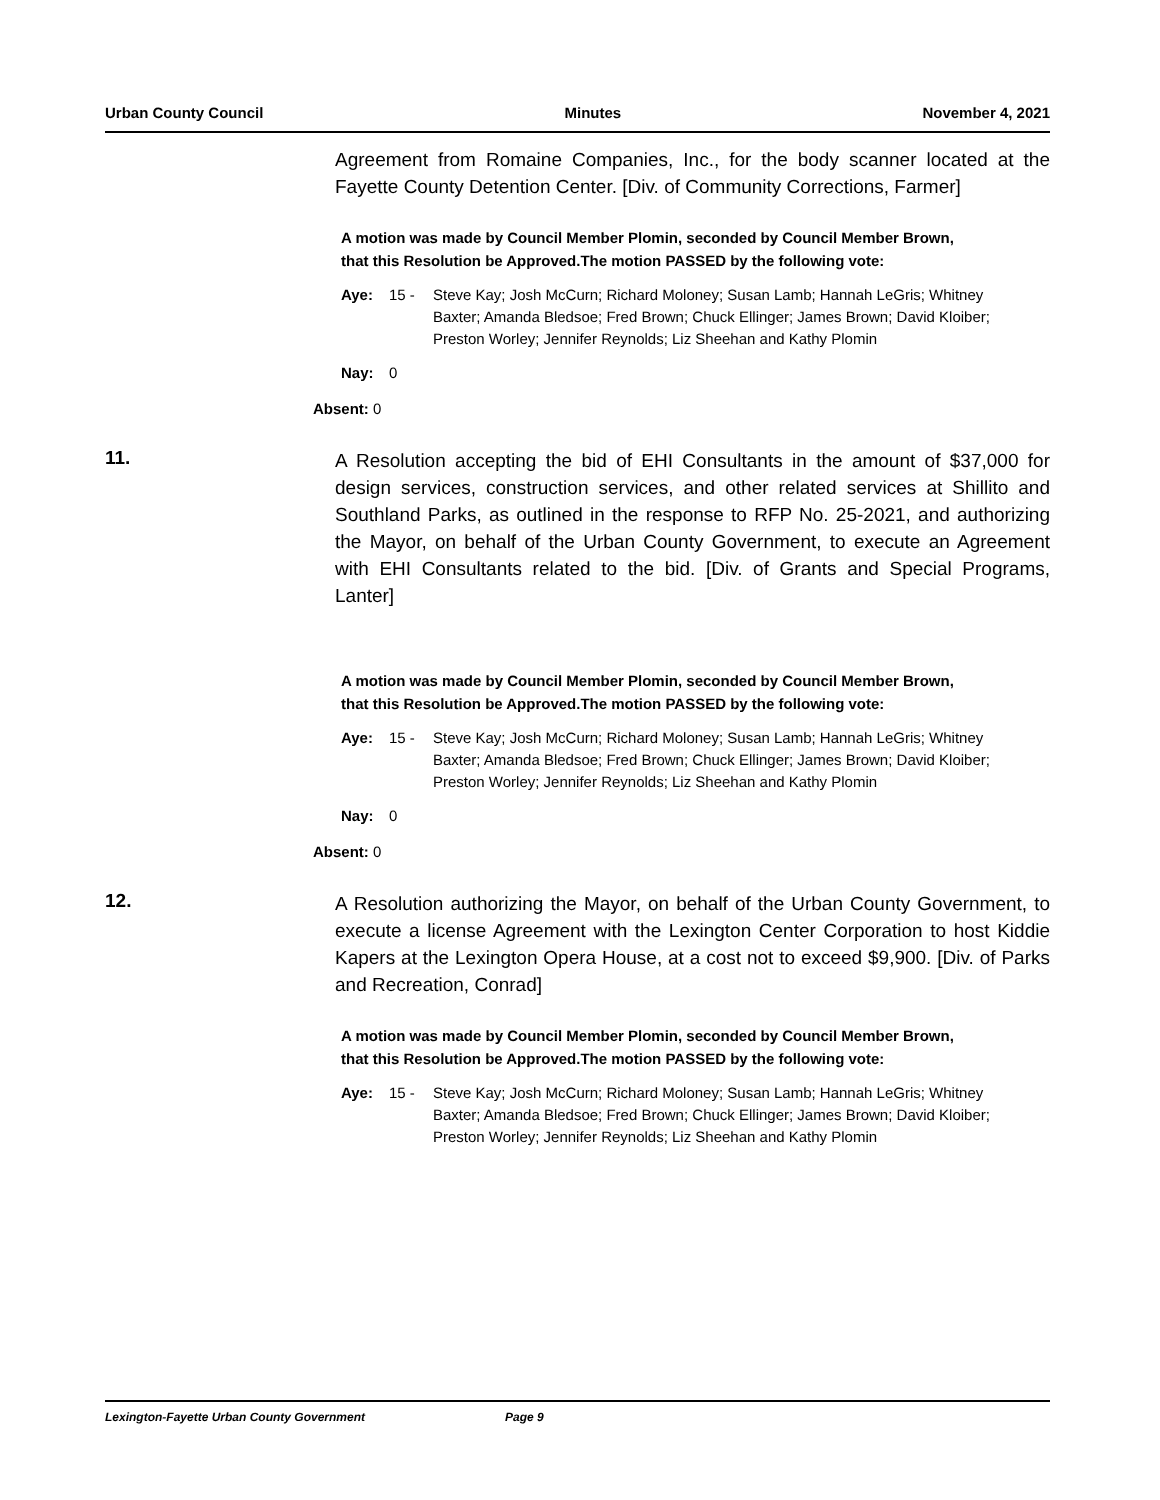Urban County Council Minutes November 4, 2021
Agreement from Romaine Companies, Inc., for the body scanner located at the Fayette County Detention Center. [Div. of Community Corrections, Farmer]
A motion was made by Council Member Plomin, seconded by Council Member Brown, that this Resolution be Approved.The motion PASSED by the following vote:
Aye: 15 - Steve Kay; Josh McCurn; Richard Moloney; Susan Lamb; Hannah LeGris; Whitney Baxter; Amanda Bledsoe; Fred Brown; Chuck Ellinger; James Brown; David Kloiber; Preston Worley; Jennifer Reynolds; Liz Sheehan and Kathy Plomin
Nay: 0
Absent: 0
11.
A Resolution accepting the bid of EHI Consultants in the amount of $37,000 for design services, construction services, and other related services at Shillito and Southland Parks, as outlined in the response to RFP No. 25-2021, and authorizing the Mayor, on behalf of the Urban County Government, to execute an Agreement with EHI Consultants related to the bid. [Div. of Grants and Special Programs, Lanter]
A motion was made by Council Member Plomin, seconded by Council Member Brown, that this Resolution be Approved.The motion PASSED by the following vote:
Aye: 15 - Steve Kay; Josh McCurn; Richard Moloney; Susan Lamb; Hannah LeGris; Whitney Baxter; Amanda Bledsoe; Fred Brown; Chuck Ellinger; James Brown; David Kloiber; Preston Worley; Jennifer Reynolds; Liz Sheehan and Kathy Plomin
Nay: 0
Absent: 0
12.
A Resolution authorizing the Mayor, on behalf of the Urban County Government, to execute a license Agreement with the Lexington Center Corporation to host Kiddie Kapers at the Lexington Opera House, at a cost not to exceed $9,900. [Div. of Parks and Recreation, Conrad]
A motion was made by Council Member Plomin, seconded by Council Member Brown, that this Resolution be Approved.The motion PASSED by the following vote:
Aye: 15 - Steve Kay; Josh McCurn; Richard Moloney; Susan Lamb; Hannah LeGris; Whitney Baxter; Amanda Bledsoe; Fred Brown; Chuck Ellinger; James Brown; David Kloiber; Preston Worley; Jennifer Reynolds; Liz Sheehan and Kathy Plomin
Lexington-Fayette Urban County Government Page 9